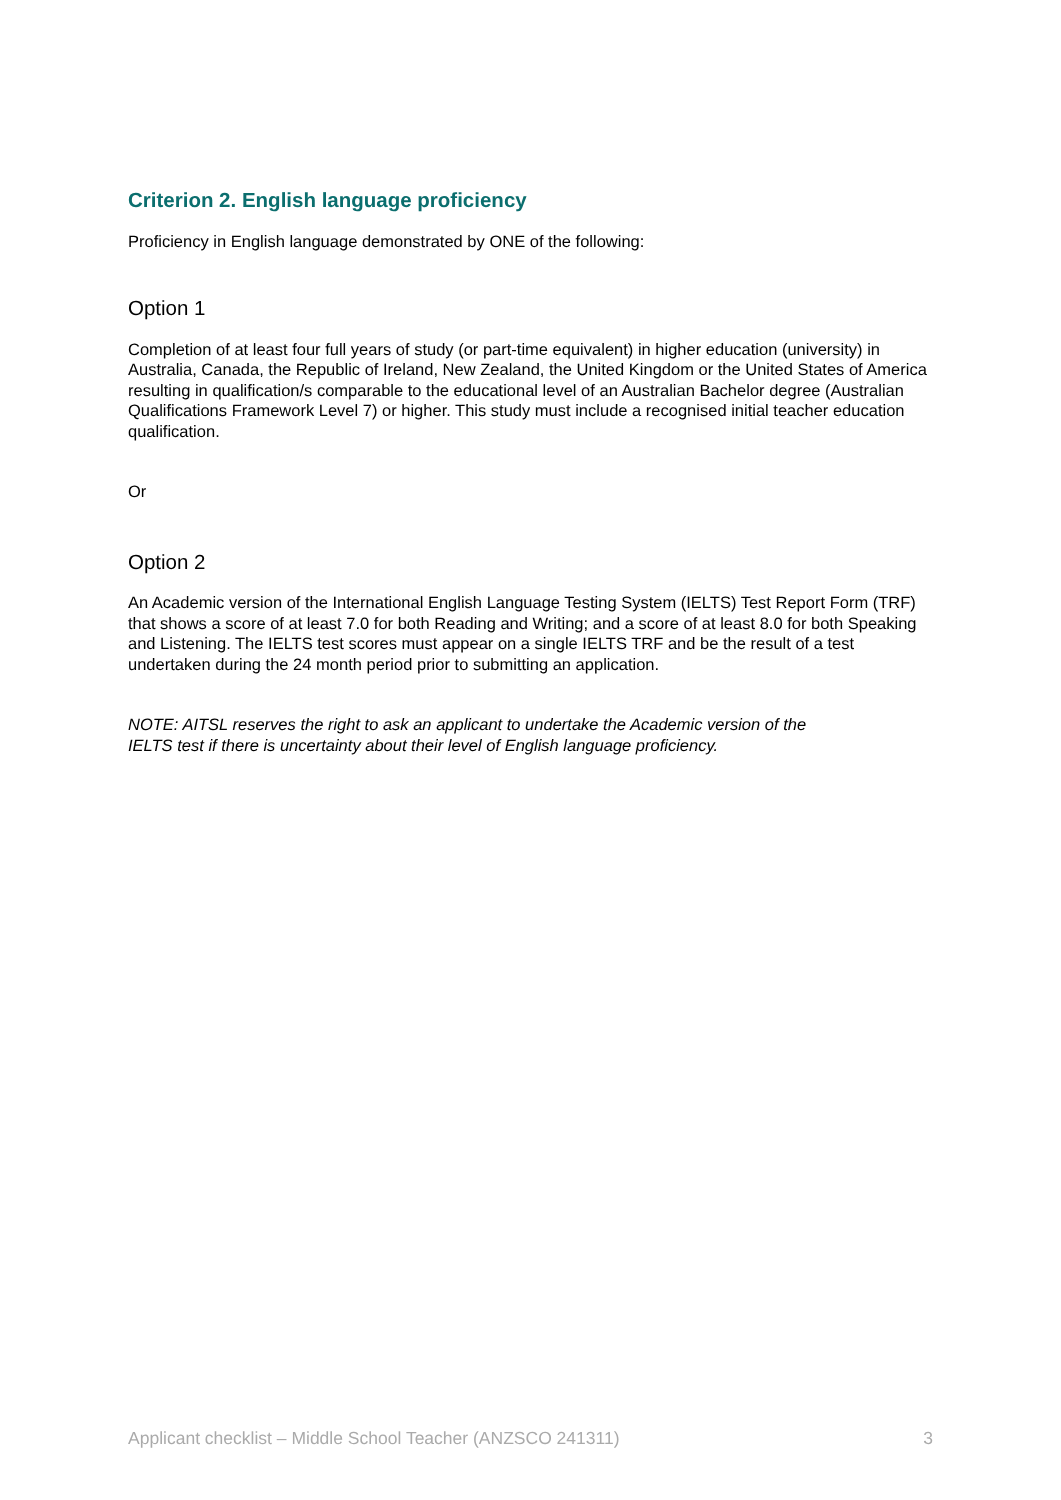Criterion 2. English language proficiency
Proficiency in English language demonstrated by ONE of the following:
Option 1
Completion of at least four full years of study (or part-time equivalent) in higher education (university) in Australia, Canada, the Republic of Ireland, New Zealand, the United Kingdom or the United States of America resulting in qualification/s comparable to the educational level of an Australian Bachelor degree (Australian Qualifications Framework Level 7) or higher. This study must include a recognised initial teacher education qualification.
Or
Option 2
An Academic version of the International English Language Testing System (IELTS) Test Report Form (TRF) that shows a score of at least 7.0 for both Reading and Writing; and a score of at least 8.0 for both Speaking and Listening. The IELTS test scores must appear on a single IELTS TRF and be the result of a test undertaken during the 24 month period prior to submitting an application.
NOTE: AITSL reserves the right to ask an applicant to undertake the Academic version of the IELTS test if there is uncertainty about their level of English language proficiency.
Applicant checklist – Middle School Teacher (ANZSCO 241311) 3